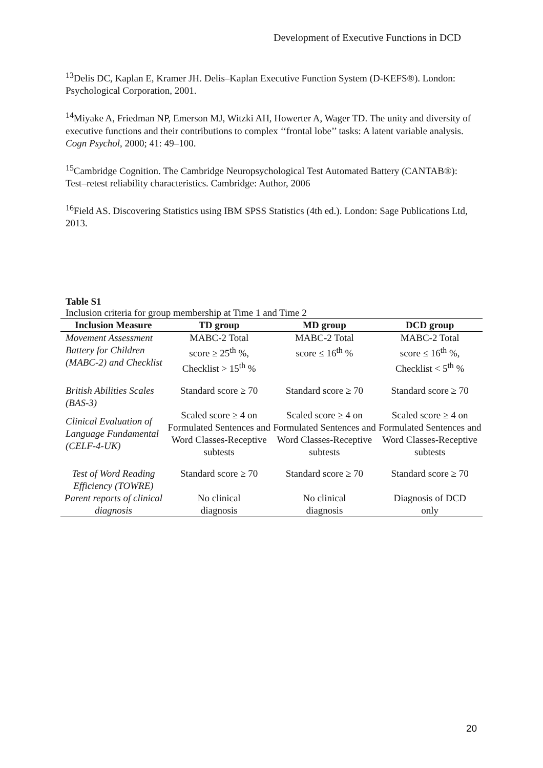Development of Executive Functions in DCD
<sup>13</sup> Delis DC, Kaplan E, Kramer JH. Delis–Kaplan Executive Function System (D-KEFS®). London: Psychological Corporation, 2001.
<sup>14</sup> Miyake A, Friedman NP, Emerson MJ, Witzki AH, Howerter A, Wager TD. The unity and diversity of executive functions and their contributions to complex ‘‘frontal lobe’’ tasks: A latent variable analysis. Cogn Psychol, 2000; 41: 49–100.
<sup>15</sup> Cambridge Cognition. The Cambridge Neuropsychological Test Automated Battery (CANTAB®): Test–retest reliability characteristics. Cambridge: Author, 2006
<sup>16</sup> Field AS. Discovering Statistics using IBM SPSS Statistics (4th ed.). London: Sage Publications Ltd, 2013.
Table S1
Inclusion criteria for group membership at Time 1 and Time 2
| Inclusion Measure | TD group | MD group | DCD group |
| --- | --- | --- | --- |
| Movement Assessment Battery for Children (MABC-2) and Checklist | MABC-2 Total score ≥ 25<sup>th</sup> %, Checklist > 15<sup>th</sup> % | MABC-2 Total score ≤ 16<sup>th</sup> % | MABC-2 Total score ≤ 16<sup>th</sup> %, Checklist < 5<sup>th</sup> % |
| British Abilities Scales (BAS-3) | Standard score ≥ 70 | Standard score ≥ 70 | Standard score ≥ 70 |
| Clinical Evaluation of Language Fundamental (CELF-4-UK) | Scaled score ≥ 4 on Formulated Sentences and Word Classes-Receptive subtests | Scaled score ≥ 4 on Formulated Sentences and Word Classes-Receptive subtests | Scaled score ≥ 4 on Formulated Sentences and Word Classes-Receptive subtests |
| Test of Word Reading Efficiency (TOWRE) | Standard score ≥ 70 | Standard score ≥ 70 | Standard score ≥ 70 |
| Parent reports of clinical diagnosis | No clinical diagnosis | No clinical diagnosis | Diagnosis of DCD only |
20